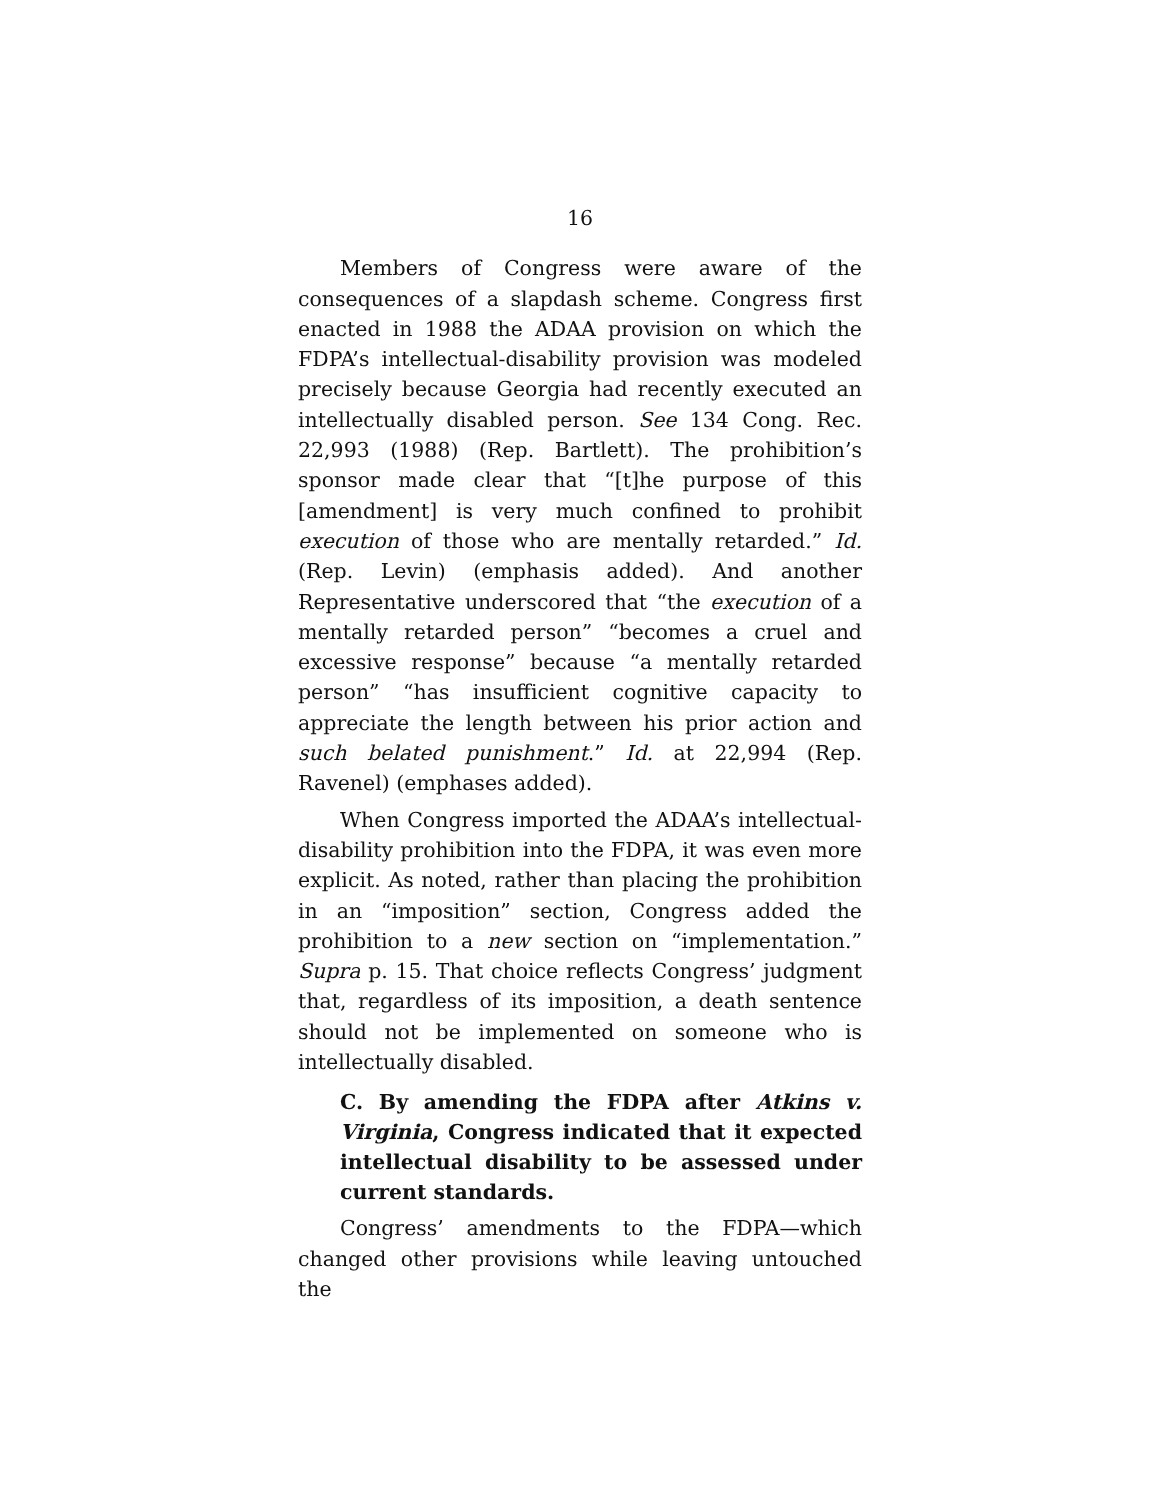16
Members of Congress were aware of the consequences of a slapdash scheme. Congress first enacted in 1988 the ADAA provision on which the FDPA’s intellectual-disability provision was modeled precisely because Georgia had recently executed an intellectually disabled person. See 134 Cong. Rec. 22,993 (1988) (Rep. Bartlett). The prohibition’s sponsor made clear that “[t]he purpose of this [amendment] is very much confined to prohibit execution of those who are mentally retarded.” Id. (Rep. Levin) (emphasis added). And another Representative underscored that “the execution of a mentally retarded person” “becomes a cruel and excessive response” because “a mentally retarded person” “has insufficient cognitive capacity to appreciate the length between his prior action and such belated punishment.” Id. at 22,994 (Rep. Ravenel) (emphases added).
When Congress imported the ADAA’s intellectual-disability prohibition into the FDPA, it was even more explicit. As noted, rather than placing the prohibition in an “imposition” section, Congress added the prohibition to a new section on “implementation.” Supra p. 15. That choice reflects Congress’ judgment that, regardless of its imposition, a death sentence should not be implemented on someone who is intellectually disabled.
C. By amending the FDPA after Atkins v. Virginia, Congress indicated that it expected intellectual disability to be assessed under current standards.
Congress’ amendments to the FDPA—which changed other provisions while leaving untouched the